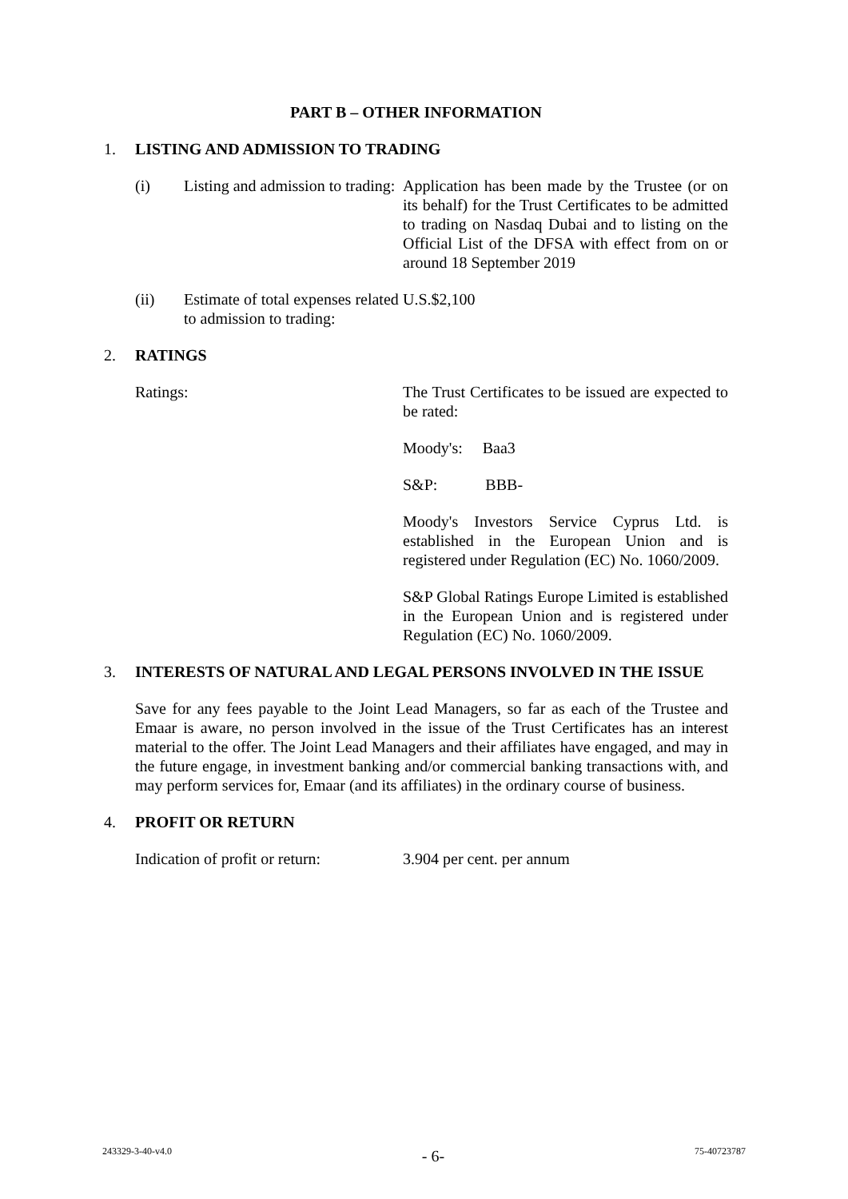PART B – OTHER INFORMATION
1. LISTING AND ADMISSION TO TRADING
(i) Listing and admission to trading: Application has been made by the Trustee (or on its behalf) for the Trust Certificates to be admitted to trading on Nasdaq Dubai and to listing on the Official List of the DFSA with effect from on or around 18 September 2019
(ii) Estimate of total expenses related to admission to trading: U.S.$2,100
2. RATINGS
Ratings: The Trust Certificates to be issued are expected to be rated:
Moody's: Baa3
S&P: BBB-
Moody's Investors Service Cyprus Ltd. is established in the European Union and is registered under Regulation (EC) No. 1060/2009.
S&P Global Ratings Europe Limited is established in the European Union and is registered under Regulation (EC) No. 1060/2009.
3. INTERESTS OF NATURAL AND LEGAL PERSONS INVOLVED IN THE ISSUE
Save for any fees payable to the Joint Lead Managers, so far as each of the Trustee and Emaar is aware, no person involved in the issue of the Trust Certificates has an interest material to the offer. The Joint Lead Managers and their affiliates have engaged, and may in the future engage, in investment banking and/or commercial banking transactions with, and may perform services for, Emaar (and its affiliates) in the ordinary course of business.
4. PROFIT OR RETURN
Indication of profit or return: 3.904 per cent. per annum
243329-3-40-v4.0 - 6- 75-40723787